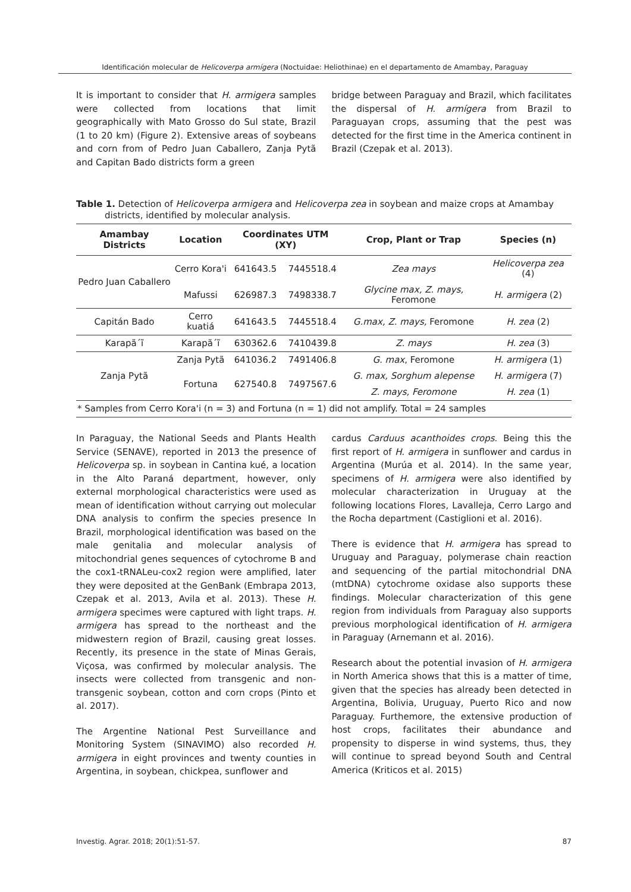Identificación molecular de Helicoverpa armígera (Noctuidae: Heliothinae) en el departamento de Amambay, Paraguay
It is important to consider that H. armigera samples were collected from locations that limit geographically with Mato Grosso do Sul state, Brazil (1 to 20 km) (Figure 2). Extensive areas of soybeans and corn from of Pedro Juan Caballero, Zanja Pytã and Capitan Bado districts form a green
bridge between Paraguay and Brazil, which facilitates the dispersal of H. armígera from Brazil to Paraguayan crops, assuming that the pest was detected for the first time in the America continent in Brazil (Czepak et al. 2013).
Table 1. Detection of Helicoverpa armigera and Helicoverpa zea in soybean and maize crops at Amambay districts, identified by molecular analysis.
| Amambay Districts | Location | Coordinates UTM (XY) | | Crop, Plant or Trap | Species (n) |
| --- | --- | --- | --- | --- | --- |
| Pedro Juan Caballero | Cerro Kora'i | 641643.5 | 7445518.4 | Zea mays | Helicoverpa zea (4) |
| | Mafussi | 626987.3 | 7498338.7 | Glycine max, Z. mays, Feromone | H. armigera (2) |
| Capitán Bado | Cerro kuatiá | 641643.5 | 7445518.4 | G.max, Z. mays, Feromone | H. zea (2) |
| Karapã´ĩ | Karapã´ĩ | 630362.6 | 7410439.8 | Z. mays | H. zea (3) |
| Zanja Pytã | Zanja Pytã | 641036.2 | 7491406.8 | G. max , Feromone | H. armigera (1) |
| | Fortuna | 627540.8 | 7497567.6 | G. max, Sorghum alepense | H. armigera (7) |
| | | | | Z. mays, Feromone | H. zea (1) |
| * Samples from Cerro Kora'i (n = 3) and Fortuna (n = 1) did not amplify. Total = 24 samples | | | | | |
In Paraguay, the National Seeds and Plants Health Service (SENAVE), reported in 2013 the presence of Helicoverpa sp. in soybean in Cantina kué, a location in the Alto Paraná department, however, only external morphological characteristics were used as mean of identification without carrying out molecular DNA analysis to confirm the species presence In Brazil, morphological identification was based on the male genitalia and molecular analysis of mitochondrial genes sequences of cytochrome B and the cox1-tRNALeu-cox2 region were amplified, later they were deposited at the GenBank (Embrapa 2013, Czepak et al. 2013, Avila et al. 2013). These H. armigera specimes were captured with light traps. H. armigera has spread to the northeast and the midwestern region of Brazil, causing great losses. Recently, its presence in the state of Minas Gerais, Viçosa, was confirmed by molecular analysis. The insects were collected from transgenic and non-transgenic soybean, cotton and corn crops (Pinto et al. 2017).
The Argentine National Pest Surveillance and Monitoring System (SINAVIMO) also recorded H. armigera in eight provinces and twenty counties in Argentina, in soybean, chickpea, sunflower and
cardus Carduus acanthoides crops. Being this the first report of H. armigera in sunflower and cardus in Argentina (Murúa et al. 2014). In the same year, specimens of H. armigera were also identified by molecular characterization in Uruguay at the following locations Flores, Lavalleja, Cerro Largo and the Rocha department (Castiglioni et al. 2016).
There is evidence that H. armigera has spread to Uruguay and Paraguay, polymerase chain reaction and sequencing of the partial mitochondrial DNA (mtDNA) cytochrome oxidase also supports these findings. Molecular characterization of this gene region from individuals from Paraguay also supports previous morphological identification of H. armigera in Paraguay (Arnemann et al. 2016).
Research about the potential invasion of H. armigera in North America shows that this is a matter of time, given that the species has already been detected in Argentina, Bolivia, Uruguay, Puerto Rico and now Paraguay. Furthemore, the extensive production of host crops, facilitates their abundance and propensity to disperse in wind systems, thus, they will continue to spread beyond South and Central America (Kriticos et al. 2015)
Investig. Agrar. 2018; 20(1):51-57. 87